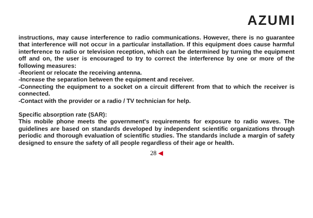AZUMI
instructions, may cause interference to radio communications. However, there is no guarantee that interference will not occur in a particular installation. If this equipment does cause harmful interference to radio or television reception, which can be determined by turning the equipment off and on, the user is encouraged to try to correct the interference by one or more of the following measures:
-Reorient or relocate the receiving antenna.
-Increase the separation between the equipment and receiver.
-Connecting the equipment to a socket on a circuit different from that to which the receiver is connected.
-Contact with the provider or a radio / TV technician for help.
Specific absorption rate (SAR):
This mobile phone meets the government's requirements for exposure to radio waves. The guidelines are based on standards developed by independent scientific organizations through periodic and thorough evaluation of scientific studies. The standards include a margin of safety designed to ensure the safety of all people regardless of their age or health.
28 ◀